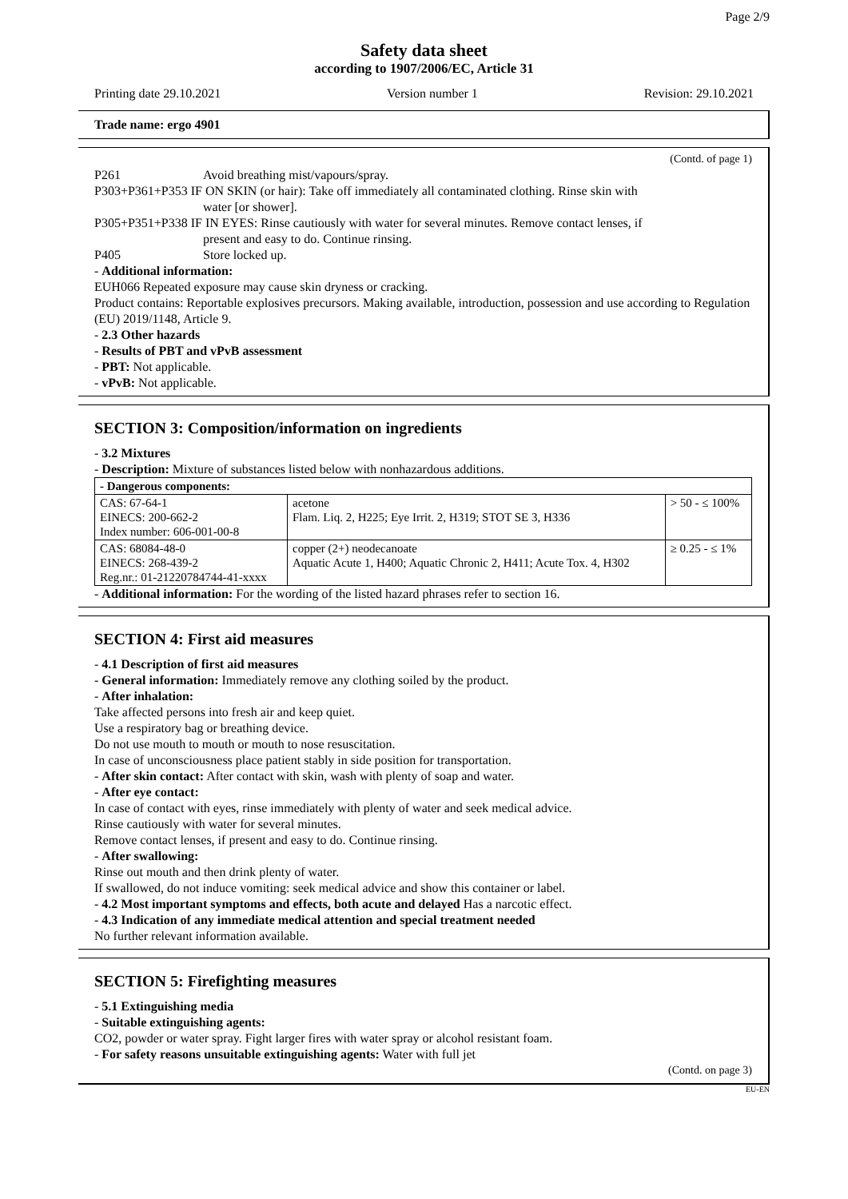Page 2/9
Safety data sheet
according to 1907/2006/EC, Article 31
Printing date 29.10.2021 Version number 1 Revision: 29.10.2021
Trade name: ergo 4901
(Contd. of page 1)
P261 Avoid breathing mist/vapours/spray.
P303+P361+P353 IF ON SKIN (or hair): Take off immediately all contaminated clothing. Rinse skin with
water [or shower].
P305+P351+P338 IF IN EYES: Rinse cautiously with water for several minutes. Remove contact lenses, if
present and easy to do. Continue rinsing.
P405 Store locked up.
- Additional information:
EUH066 Repeated exposure may cause skin dryness or cracking.
Product contains: Reportable explosives precursors. Making available, introduction, possession and use according to Regulation (EU) 2019/1148, Article 9.
- 2.3 Other hazards
- Results of PBT and vPvB assessment
- PBT: Not applicable.
- vPvB: Not applicable.
SECTION 3: Composition/information on ingredients
- 3.2 Mixtures
- Description: Mixture of substances listed below with nonhazardous additions.
| - Dangerous components: | | |
| CAS: 67-64-1 EINECS: 200-662-2 Index number: 606-001-00-8 | acetone Flam. Liq. 2, H225; Eye Irrit. 2, H319; STOT SE 3, H336 | > 50 - ≤ 100% |
| CAS: 68084-48-0 EINECS: 268-439-2 Reg.nr.: 01-21220784744-41-xxxx | copper (2+) neodecanoate Aquatic Acute 1, H400; Aquatic Chronic 2, H411; Acute Tox. 4, H302 | ≥ 0.25 - ≤ 1% |
- Additional information: For the wording of the listed hazard phrases refer to section 16.
SECTION 4: First aid measures
- 4.1 Description of first aid measures
- General information: Immediately remove any clothing soiled by the product.
- After inhalation:
Take affected persons into fresh air and keep quiet.
Use a respiratory bag or breathing device.
Do not use mouth to mouth or mouth to nose resuscitation.
In case of unconsciousness place patient stably in side position for transportation.
- After skin contact: After contact with skin, wash with plenty of soap and water.
- After eye contact:
In case of contact with eyes, rinse immediately with plenty of water and seek medical advice.
Rinse cautiously with water for several minutes.
Remove contact lenses, if present and easy to do. Continue rinsing.
- After swallowing:
Rinse out mouth and then drink plenty of water.
If swallowed, do not induce vomiting: seek medical advice and show this container or label.
- 4.2 Most important symptoms and effects, both acute and delayed Has a narcotic effect.
- 4.3 Indication of any immediate medical attention and special treatment needed
No further relevant information available.
SECTION 5: Firefighting measures
- 5.1 Extinguishing media
- Suitable extinguishing agents:
CO2, powder or water spray. Fight larger fires with water spray or alcohol resistant foam.
- For safety reasons unsuitable extinguishing agents: Water with full jet
(Contd. on page 3)
EU-EN